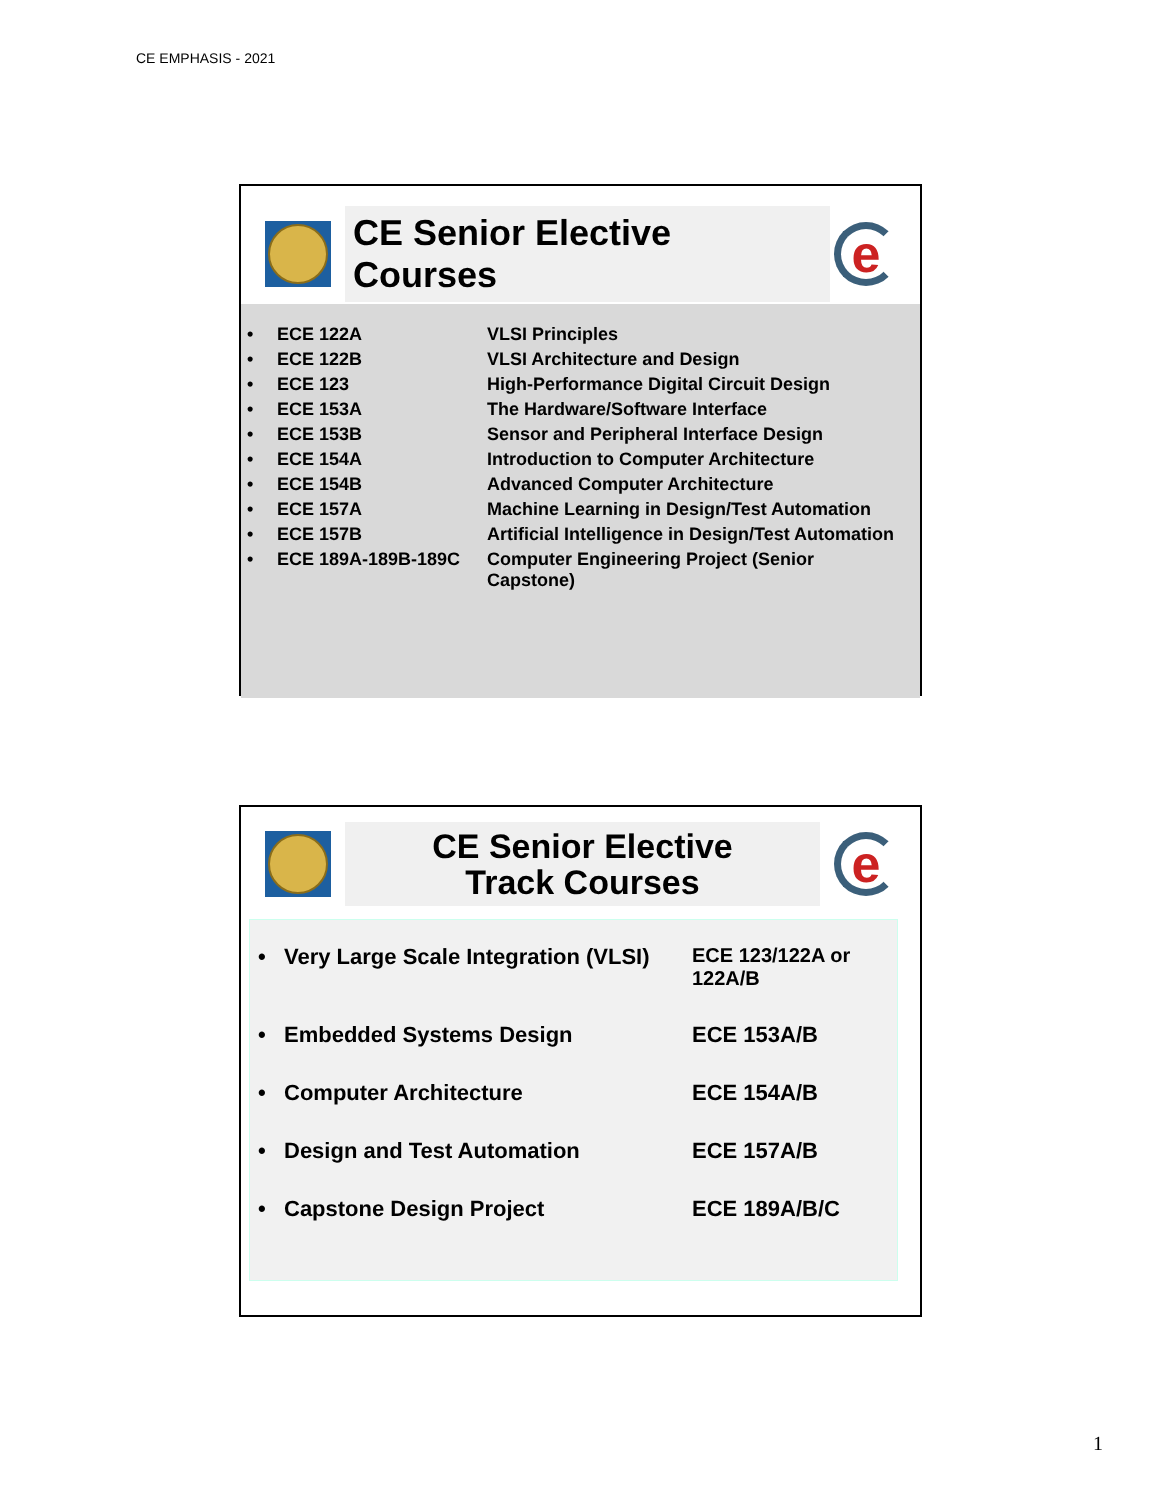CE EMPHASIS - 2021
CE Senior Elective Courses
e
| • | ECE 122A | VLSI Principles |
| • | ECE 122B | VLSI Architecture and Design |
| • | ECE 123 | High-Performance Digital Circuit Design |
| • | ECE 153A | The Hardware/Software Interface |
| • | ECE 153B | Sensor and Peripheral Interface Design |
| • | ECE 154A | Introduction to Computer Architecture |
| • | ECE 154B | Advanced Computer Architecture |
| • | ECE 157A | Machine Learning in Design/Test Automation |
| • | ECE 157B | Artificial Intelligence in Design/Test Automation |
| • | ECE 189A-189B-189C | Computer Engineering Project (Senior Capstone) |
CE Senior Elective
Track Courses
e
| • | Very Large Scale Integration (VLSI) | ECE 123/122A or 122A/B |
| • | Embedded Systems Design | ECE 153A/B |
| • | Computer Architecture | ECE 154A/B |
| • | Design and Test Automation | ECE 157A/B |
| • | Capstone Design Project | ECE 189A/B/C |
1